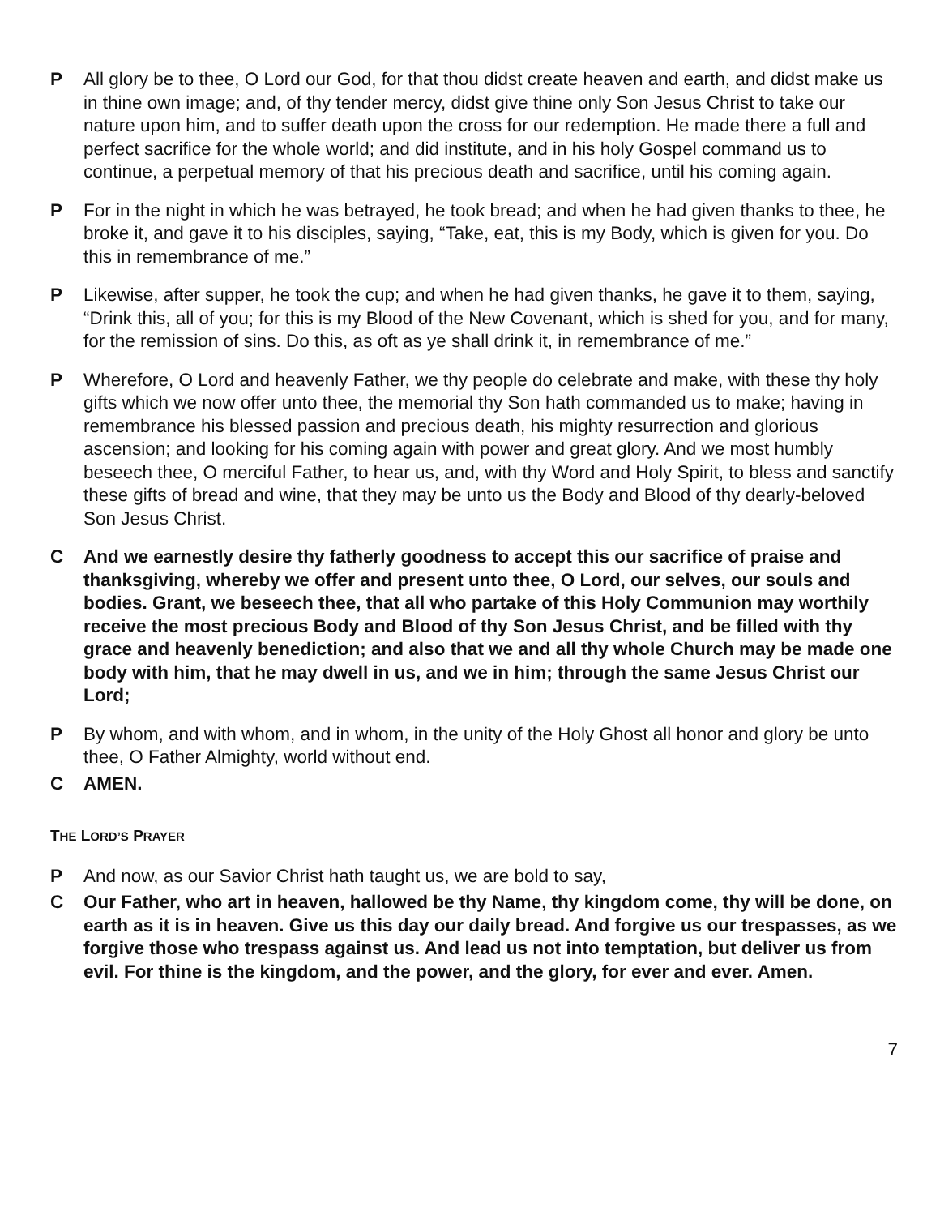P All glory be to thee, O Lord our God, for that thou didst create heaven and earth, and didst make us in thine own image; and, of thy tender mercy, didst give thine only Son Jesus Christ to take our nature upon him, and to suffer death upon the cross for our redemption. He made there a full and perfect sacrifice for the whole world; and did institute, and in his holy Gospel command us to continue, a perpetual memory of that his precious death and sacrifice, until his coming again.
P For in the night in which he was betrayed, he took bread; and when he had given thanks to thee, he broke it, and gave it to his disciples, saying, “Take, eat, this is my Body, which is given for you. Do this in remembrance of me.”
P Likewise, after supper, he took the cup; and when he had given thanks, he gave it to them, saying, “Drink this, all of you; for this is my Blood of the New Covenant, which is shed for you, and for many, for the remission of sins. Do this, as oft as ye shall drink it, in remembrance of me.”
P Wherefore, O Lord and heavenly Father, we thy people do celebrate and make, with these thy holy gifts which we now offer unto thee, the memorial thy Son hath commanded us to make; having in remembrance his blessed passion and precious death, his mighty resurrection and glorious ascension; and looking for his coming again with power and great glory. And we most humbly beseech thee, O merciful Father, to hear us, and, with thy Word and Holy Spirit, to bless and sanctify these gifts of bread and wine, that they may be unto us the Body and Blood of thy dearly-beloved Son Jesus Christ.
C And we earnestly desire thy fatherly goodness to accept this our sacrifice of praise and thanksgiving, whereby we offer and present unto thee, O Lord, our selves, our souls and bodies. Grant, we beseech thee, that all who partake of this Holy Communion may worthily receive the most precious Body and Blood of thy Son Jesus Christ, and be filled with thy grace and heavenly benediction; and also that we and all thy whole Church may be made one body with him, that he may dwell in us, and we in him; through the same Jesus Christ our Lord;
P By whom, and with whom, and in whom, in the unity of the Holy Ghost all honor and glory be unto thee, O Father Almighty, world without end.
C AMEN.
THE LORD’S PRAYER
P And now, as our Savior Christ hath taught us, we are bold to say,
C Our Father, who art in heaven, hallowed be thy Name, thy kingdom come, thy will be done, on earth as it is in heaven. Give us this day our daily bread. And forgive us our trespasses, as we forgive those who trespass against us. And lead us not into temptation, but deliver us from evil. For thine is the kingdom, and the power, and the glory, for ever and ever. Amen.
7